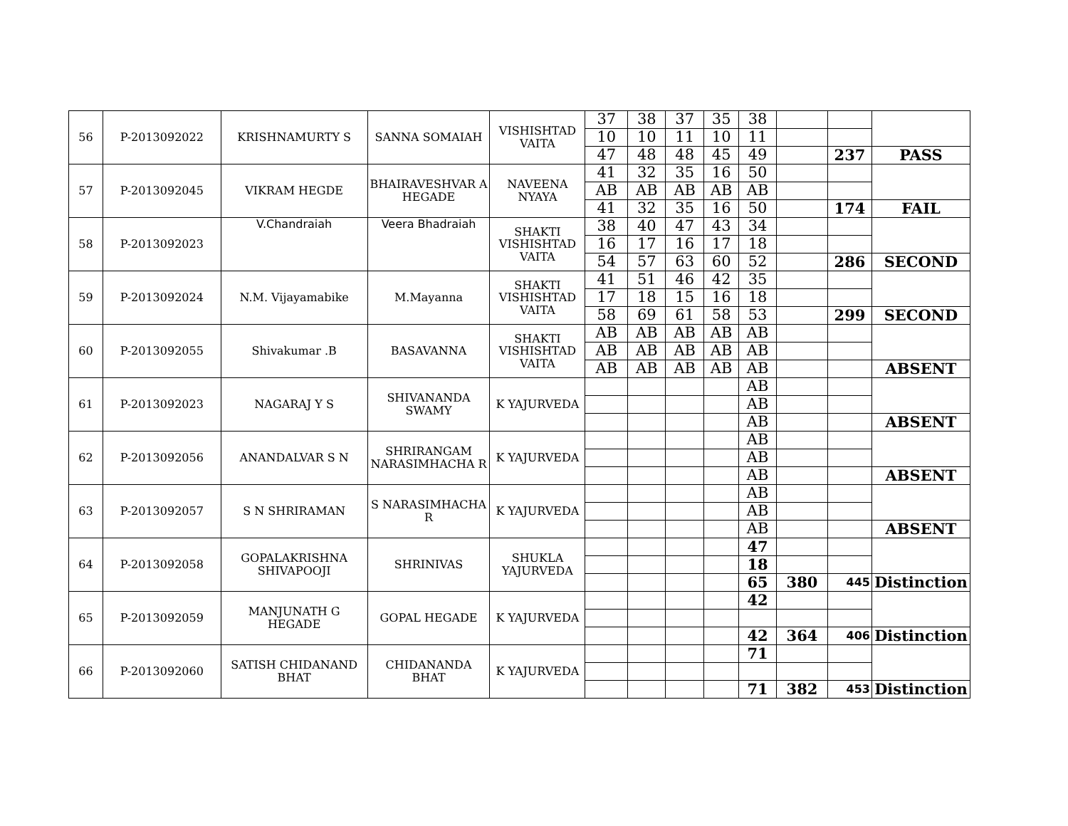| 56 | P-2013092022 | KRISHNAMURTY S | SANNA SOMAIAH | VISHISHTAD VAITA | 37 | 38 | 37 | 35 | 38 | | | |
| | | | | | 10 | 10 | 11 | 10 | 11 | | | |
| | | | | | 47 | 48 | 48 | 45 | 49 | | 237 | PASS |
| 57 | P-2013092045 | VIKRAM HEGDE | BHAIRAVESHVAR A HEGADE | NAVEENA NYAYA | 41 | 32 | 35 | 16 | 50 | | | |
| | | | | | AB | AB | AB | AB | AB | | | |
| | | | | | 41 | 32 | 35 | 16 | 50 | | 174 | FAIL |
| 58 | P-2013092023 | V.Chandraiah | Veera Bhadraiah | SHAKTI VISHISHTAD VAITA | 38 | 40 | 47 | 43 | 34 | | | |
| | | | | | 16 | 17 | 16 | 17 | 18 | | | |
| | | | | | 54 | 57 | 63 | 60 | 52 | | 286 | SECOND |
| 59 | P-2013092024 | N.M. Vijayamabike | M.Mayanna | SHAKTI VISHISHTAD VAITA | 41 | 51 | 46 | 42 | 35 | | | |
| | | | | | 17 | 18 | 15 | 16 | 18 | | | |
| | | | | | 58 | 69 | 61 | 58 | 53 | | 299 | SECOND |
| 60 | P-2013092055 | Shivakumar .B | BASAVANNA | SHAKTI VISHISHTAD VAITA | AB | AB | AB | AB | AB | | | |
| | | | | | AB | AB | AB | AB | AB | | | |
| | | | | | AB | AB | AB | AB | AB | | | ABSENT |
| 61 | P-2013092023 | NAGARAJ Y S | SHIVANANDA SWAMY | K YAJURVEDA | | | | | AB | | | |
| | | | | | | | | | AB | | | |
| | | | | | | | | | AB | | | ABSENT |
| 62 | P-2013092056 | ANANDALVAR S N | SHRIRANGAM NARASIMHACHA R | K YAJURVEDA | | | | | AB | | | |
| | | | | | | | | | AB | | | |
| | | | | | | | | | AB | | | ABSENT |
| 63 | P-2013092057 | S N SHRIRAMAN | S NARASIMHACHA R | K YAJURVEDA | | | | | AB | | | |
| | | | | | | | | | AB | | | |
| | | | | | | | | | AB | | | ABSENT |
| 64 | P-2013092058 | GOPALAKRISHNA SHIVAPOOJI | SHRINIVAS | SHUKLA YAJURVEDA | | | | | 47 | | | |
| | | | | | | | | | 18 | | | |
| | | | | | | | | | 65 | 380 | 445 | Distinction |
| 65 | P-2013092059 | MANJUNATH G HEGADE | GOPAL HEGADE | K YAJURVEDA | | | | | 42 | | | |
| | | | | | | | | | 42 | 364 | 406 | Distinction |
| 66 | P-2013092060 | SATISH CHIDANAND BHAT | CHIDANANDA BHAT | K YAJURVEDA | | | | | 71 | | | |
| | | | | | | | | | 71 | 382 | 453 | Distinction |